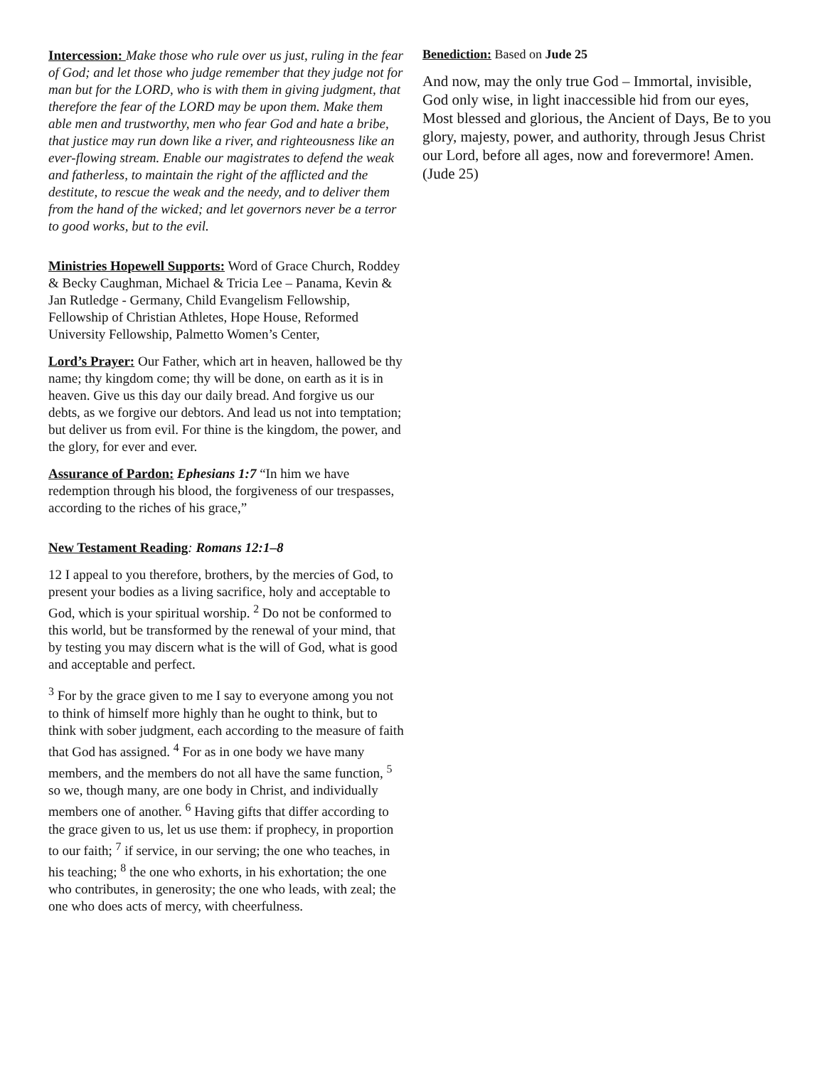Intercession: Make those who rule over us just, ruling in the fear of God; and let those who judge remember that they judge not for man but for the LORD, who is with them in giving judgment, that therefore the fear of the LORD may be upon them. Make them able men and trustworthy, men who fear God and hate a bribe, that justice may run down like a river, and righteousness like an ever-flowing stream. Enable our magistrates to defend the weak and fatherless, to maintain the right of the afflicted and the destitute, to rescue the weak and the needy, and to deliver them from the hand of the wicked; and let governors never be a terror to good works, but to the evil.
Ministries Hopewell Supports: Word of Grace Church, Roddey & Becky Caughman, Michael & Tricia Lee – Panama, Kevin & Jan Rutledge - Germany, Child Evangelism Fellowship, Fellowship of Christian Athletes, Hope House, Reformed University Fellowship, Palmetto Women’s Center,
Lord’s Prayer: Our Father, which art in heaven, hallowed be thy name; thy kingdom come; thy will be done, on earth as it is in heaven. Give us this day our daily bread. And forgive us our debts, as we forgive our debtors. And lead us not into temptation; but deliver us from evil. For thine is the kingdom, the power, and the glory, for ever and ever.
Assurance of Pardon: Ephesians 1:7 “In him we have redemption through his blood, the forgiveness of our trespasses, according to the riches of his grace,”
New Testament Reading: Romans 12:1–8
12 I appeal to you therefore, brothers, by the mercies of God, to present your bodies as a living sacrifice, holy and acceptable to God, which is your spiritual worship. <sup>2</sup> Do not be conformed to this world, but be transformed by the renewal of your mind, that by testing you may discern what is the will of God, what is good and acceptable and perfect.
<sup>3</sup> For by the grace given to me I say to everyone among you not to think of himself more highly than he ought to think, but to think with sober judgment, each according to the measure of faith that God has assigned. <sup>4</sup> For as in one body we have many members, and the members do not all have the same function, <sup>5</sup> so we, though many, are one body in Christ, and individually members one of another. <sup>6</sup> Having gifts that differ according to the grace given to us, let us use them: if prophecy, in proportion to our faith; <sup>7</sup> if service, in our serving; the one who teaches, in his teaching; <sup>8</sup> the one who exhorts, in his exhortation; the one who contributes, in generosity; the one who leads, with zeal; the one who does acts of mercy, with cheerfulness.
Benediction: Based on Jude 25
And now, may the only true God – Immortal, invisible, God only wise, in light inaccessible hid from our eyes, Most blessed and glorious, the Ancient of Days, Be to you glory, majesty, power, and authority, through Jesus Christ our Lord, before all ages, now and forevermore! Amen. (Jude 25)